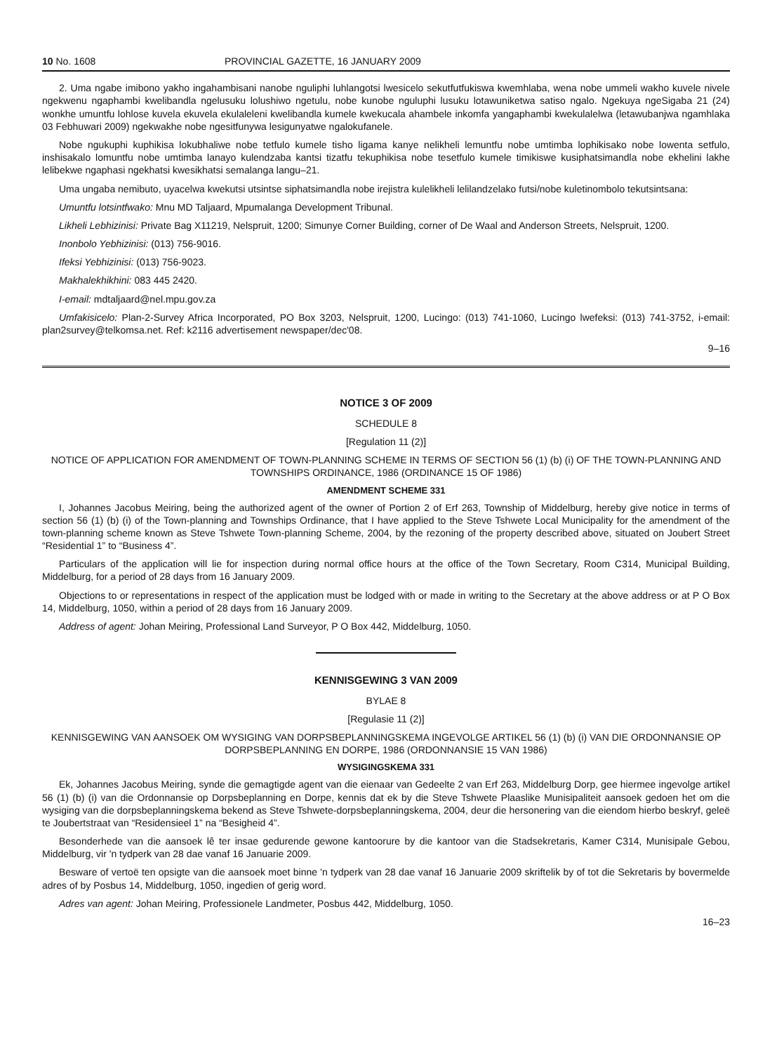10 No. 1608 PROVINCIAL GAZETTE, 16 JANUARY 2009
2. Uma ngabe imibono yakho ingahambisani nanobe nguliphi luhlangotsi lwesicelo sekutfutfukiswa kwemhlaba, wena nobe ummeli wakho kuvele nivele ngekwenu ngaphambi kwelibandla ngelusuku lolushiwo ngetulu, nobe kunobe nguluphi lusuku lotawuniketwa satiso ngalo. Ngekuya ngeSigaba 21 (24) wonkhe umuntfu lohlose kuvela ekuvela ekulaleleni kwelibandla kumele kwekucala ahambele inkomfa yangaphambi kwekulalelwa (letawubanjwa ngamhlaka 03 Febhuwari 2009) ngekwakhe nobe ngesitfunywa lesigunyatwe ngalokufanele.
Nobe ngukuphi kuphikisa lokubhaliwe nobe tetfulo kumele tisho ligama kanye nelikheli lemuntfu nobe umtimba lophikisako nobe lowenta setfulo, inshisakalo lomuntfu nobe umtimba lanayo kulendzaba kantsi tizatfu tekuphikisa nobe tesetfulo kumele timikiswe kusiphatsimandla nobe ekhelini lakhe lelibekwe ngaphasi ngekhatsi kwesikhatsi semalanga langu–21.
Uma ungaba nemibuto, uyacelwa kwekutsi utsintse siphatsimandla nobe irejistra kulelikheli lelilandzelako futsi/nobe kuletinombolo tekutsintsana:
Umuntfu lotsintfwako: Mnu MD Taljaard, Mpumalanga Development Tribunal.
Likheli Lebhizinisi: Private Bag X11219, Nelspruit, 1200; Simunye Corner Building, corner of De Waal and Anderson Streets, Nelspruit, 1200.
Inonbolo Yebhizinisi: (013) 756-9016.
Ifeksi Yebhizinisi: (013) 756-9023.
Makhalekhikhini: 083 445 2420.
I-email: mdtaljaard@nel.mpu.gov.za
Umfakisicelo: Plan-2-Survey Africa Incorporated, PO Box 3203, Nelspruit, 1200, Lucingo: (013) 741-1060, Lucingo lwefeksi: (013) 741-3752, i-email: plan2survey@telkomsa.net. Ref: k2116 advertisement newspaper/dec'08.
9–16
NOTICE 3 OF 2009
SCHEDULE 8
[Regulation 11 (2)]
NOTICE OF APPLICATION FOR AMENDMENT OF TOWN-PLANNING SCHEME IN TERMS OF SECTION 56 (1) (b) (i) OF THE TOWN-PLANNING AND TOWNSHIPS ORDINANCE, 1986 (ORDINANCE 15 OF 1986)
AMENDMENT SCHEME 331
I, Johannes Jacobus Meiring, being the authorized agent of the owner of Portion 2 of Erf 263, Township of Middelburg, hereby give notice in terms of section 56 (1) (b) (i) of the Town-planning and Townships Ordinance, that I have applied to the Steve Tshwete Local Municipality for the amendment of the town-planning scheme known as Steve Tshwete Town-planning Scheme, 2004, by the rezoning of the property described above, situated on Joubert Street “Residential 1” to “Business 4”.
Particulars of the application will lie for inspection during normal office hours at the office of the Town Secretary, Room C314, Municipal Building, Middelburg, for a period of 28 days from 16 January 2009.
Objections to or representations in respect of the application must be lodged with or made in writing to the Secretary at the above address or at P O Box 14, Middelburg, 1050, within a period of 28 days from 16 January 2009.
Address of agent: Johan Meiring, Professional Land Surveyor, P O Box 442, Middelburg, 1050.
KENNISGEWING 3 VAN 2009
BYLAE 8
[Regulasie 11 (2)]
KENNISGEWING VAN AANSOEK OM WYSIGING VAN DORPSBEPLANNINGSKEMA INGEVOLGE ARTIKEL 56 (1) (b) (i) VAN DIE ORDONNANSIE OP DORPSBEPLANNING EN DORPE, 1986 (ORDONNANSIE 15 VAN 1986)
WYSIGINGSKEMA 331
Ek, Johannes Jacobus Meiring, synde die gemagtigde agent van die eienaar van Gedeelte 2 van Erf 263, Middelburg Dorp, gee hiermee ingevolge artikel 56 (1) (b) (i) van die Ordonnansie op Dorpsbeplanning en Dorpe, kennis dat ek by die Steve Tshwete Plaaslike Munisipaliteit aansoek gedoen het om die wysiging van die dorpsbeplanningskema bekend as Steve Tshwete-dorpsbeplanningskema, 2004, deur die hersonering van die eiendom hierbo beskryf, geleë te Joubertstraat van “Residensieel 1” na “Besigheid 4”.
Besonderhede van die aansoek lê ter insae gedurende gewone kantoorure by die kantoor van die Stadsekretaris, Kamer C314, Munisipale Gebou, Middelburg, vir 'n tydperk van 28 dae vanaf 16 Januarie 2009.
Besware of vertoë ten opsigte van die aansoek moet binne 'n tydperk van 28 dae vanaf 16 Januarie 2009 skriftelik by of tot die Sekretaris by bovermelde adres of by Posbus 14, Middelburg, 1050, ingedien of gerig word.
Adres van agent: Johan Meiring, Professionele Landmeter, Posbus 442, Middelburg, 1050.
16–23